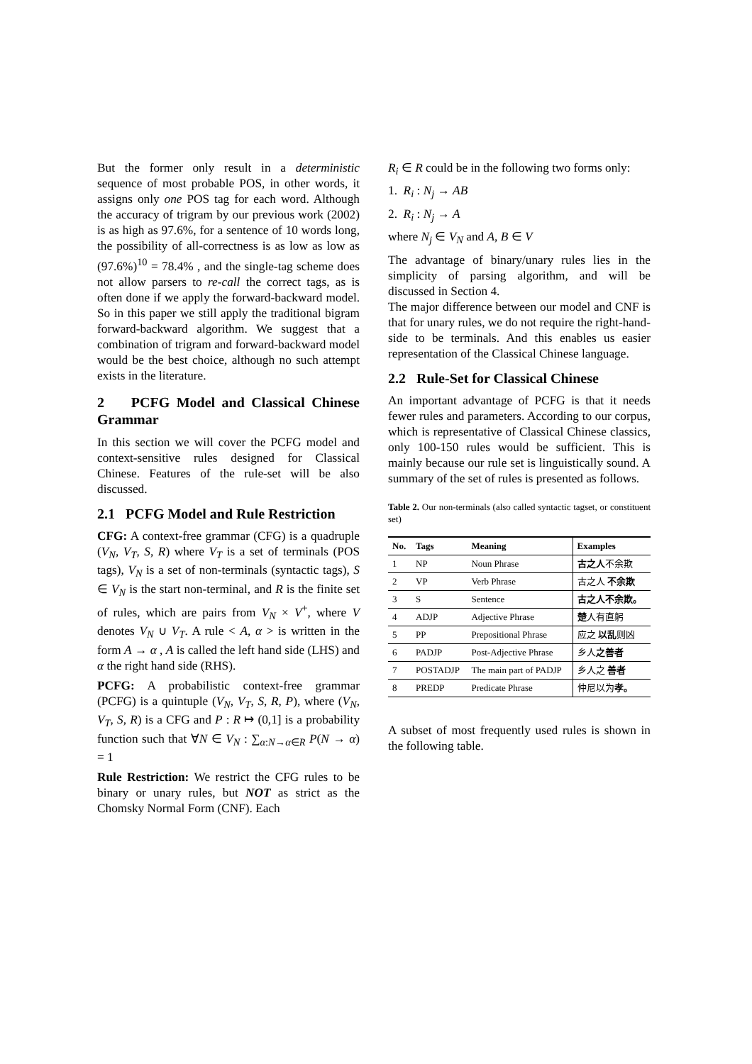But the former only result in a deterministic sequence of most probable POS, in other words, it assigns only one POS tag for each word. Although the accuracy of trigram by our previous work (2002) is as high as 97.6%, for a sentence of 10 words long, the possibility of all-correctness is as low as low as (97.6%)<sup>10</sup> = 78.4% , and the single-tag scheme does not allow parsers to re-call the correct tags, as is often done if we apply the forward-backward model. So in this paper we still apply the traditional bigram forward-backward algorithm. We suggest that a combination of trigram and forward-backward model would be the best choice, although no such attempt exists in the literature.
2 PCFG Model and Classical Chinese Grammar
In this section we will cover the PCFG model and context-sensitive rules designed for Classical Chinese. Features of the rule-set will be also discussed.
2.1 PCFG Model and Rule Restriction
CFG: A context-free grammar (CFG) is a quadruple (V<sub>N</sub>, V<sub>T</sub>, S, R) where V<sub>T</sub> is a set of terminals (POS tags), V<sub>N</sub> is a set of non-terminals (syntactic tags), S ∈ V<sub>N</sub> is the start non-terminal, and R is the finite set of rules, which are pairs from V<sub>N</sub> × V<sup>+</sup>, where V denotes V<sub>N</sub> ∪ V<sub>T</sub>. A rule < A, α > is written in the form A → α , A is called the left hand side (LHS) and α the right hand side (RHS).
PCFG: A probabilistic context-free grammar (PCFG) is a quintuple (V<sub>N</sub>, V<sub>T</sub>, S, R, P), where (V<sub>N</sub>, V<sub>T</sub>, S, R) is a CFG and P : R ↦ (0,1] is a probability function such that ∀N ∈ V<sub>N</sub> : ∑<sub>α:N→α∈R</sub> P(N → α) = 1
Rule Restriction: We restrict the CFG rules to be binary or unary rules, but NOT as strict as the Chomsky Normal Form (CNF). Each
R<sub>i</sub> ∈ R could be in the following two forms only:
1. R<sub>i</sub> : N<sub>j</sub> → AB
2. R<sub>i</sub> : N<sub>j</sub> → A
where N<sub>j</sub> ∈ V<sub>N</sub> and A, B ∈ V
The advantage of binary/unary rules lies in the simplicity of parsing algorithm, and will be discussed in Section 4.
The major difference between our model and CNF is that for unary rules, we do not require the right-hand-side to be terminals. And this enables us easier representation of the Classical Chinese language.
2.2 Rule-Set for Classical Chinese
An important advantage of PCFG is that it needs fewer rules and parameters. According to our corpus, which is representative of Classical Chinese classics, only 100-150 rules would be sufficient. This is mainly because our rule set is linguistically sound. A summary of the set of rules is presented as follows.
Table 2. Our non-terminals (also called syntactic tagset, or constituent set)
| No. | Tags | Meaning | Examples |
| --- | --- | --- | --- |
| 1 | NP | Noun Phrase | 古之人 不余欺 |
| 2 | VP | Verb Phrase | 古之人 不余欺 |
| 3 | S | Sentence | 古之人不余欺。 |
| 4 | ADJP | Adjective Phrase | 楚 人有直躬 |
| 5 | PP | Prepositional Phrase | 应之 以乱 则凶 |
| 6 | PADJP | Post-Adjective Phrase | 乡人 之善者 |
| 7 | POSTADJP | The main part of PADJP | 乡人之 善者 |
| 8 | PREDP | Predicate Phrase | 仲尼以为 孝。 |
A subset of most frequently used rules is shown in the following table.